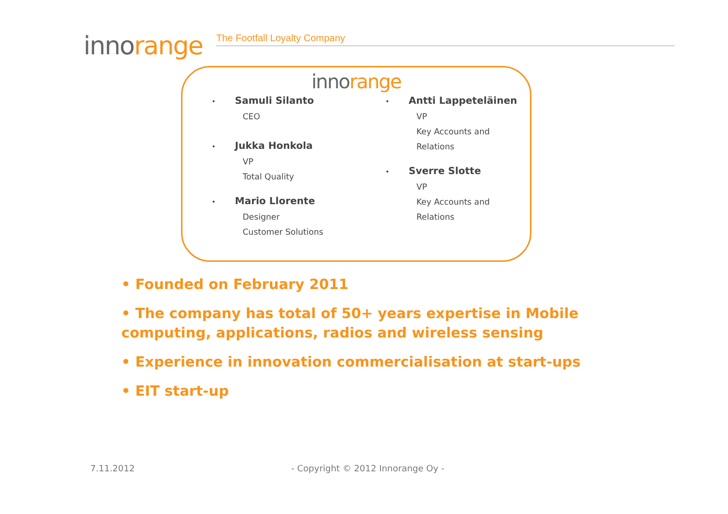innorange
The Footfall Loyalty Company
innorange
• Samuli Silanto
CEO
• Jukka Honkola
VP
Total Quality
• Mario Llorente
Designer
Customer Solutions
• Antti Lappeteläinen
VP
Key Accounts and Relations
• Sverre Slotte
VP
Key Accounts and Relations
• Founded on February 2011
• The company has total of 50+ years expertise in Mobile computing, applications, radios and wireless sensing
• Experience in innovation commercialisation at start-ups
• EIT start-up
7.11.2012
- Copyright © 2012 Innorange Oy -